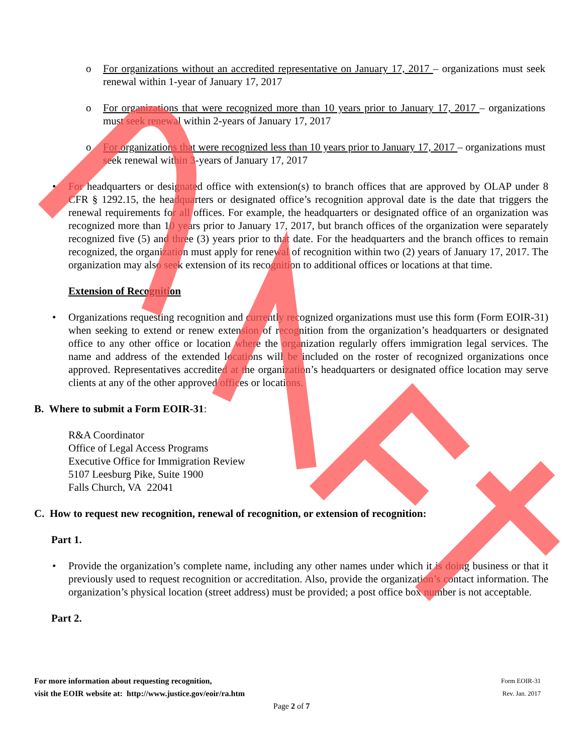o For organizations without an accredited representative on January 17, 2017 – organizations must seek renewal within 1-year of January 17, 2017
o For organizations that were recognized more than 10 years prior to January 17, 2017 – organizations must seek renewal within 2-years of January 17, 2017
o For organizations that were recognized less than 10 years prior to January 17, 2017 – organizations must seek renewal within 3-years of January 17, 2017
• For headquarters or designated office with extension(s) to branch offices that are approved by OLAP under 8 CFR § 1292.15, the headquarters or designated office’s recognition approval date is the date that triggers the renewal requirements for all offices. For example, the headquarters or designated office of an organization was recognized more than 10 years prior to January 17, 2017, but branch offices of the organization were separately recognized five (5) and three (3) years prior to that date. For the headquarters and the branch offices to remain recognized, the organization must apply for renewal of recognition within two (2) years of January 17, 2017. The organization may also seek extension of its recognition to additional offices or locations at that time.
Extension of Recognition
• Organizations requesting recognition and currently recognized organizations must use this form (Form EOIR-31) when seeking to extend or renew extension of recognition from the organization’s headquarters or designated office to any other office or location where the organization regularly offers immigration legal services. The name and address of the extended locations will be included on the roster of recognized organizations once approved. Representatives accredited at the organization’s headquarters or designated office location may serve clients at any of the other approved offices or locations.
B. Where to submit a Form EOIR-31:
R&A Coordinator
Office of Legal Access Programs
Executive Office for Immigration Review
5107 Leesburg Pike, Suite 1900
Falls Church, VA 22041
C. How to request new recognition, renewal of recognition, or extension of recognition:
Part 1.
• Provide the organization’s complete name, including any other names under which it is doing business or that it previously used to request recognition or accreditation. Also, provide the organization’s contact information. The organization’s physical location (street address) must be provided; a post office box number is not acceptable.
Part 2.
For more information about requesting recognition,
visit the EOIR website at: http://www.justice.gov/eoir/ra.htm
Form EOIR-31
Rev. Jan. 2017
Page 2 of 7